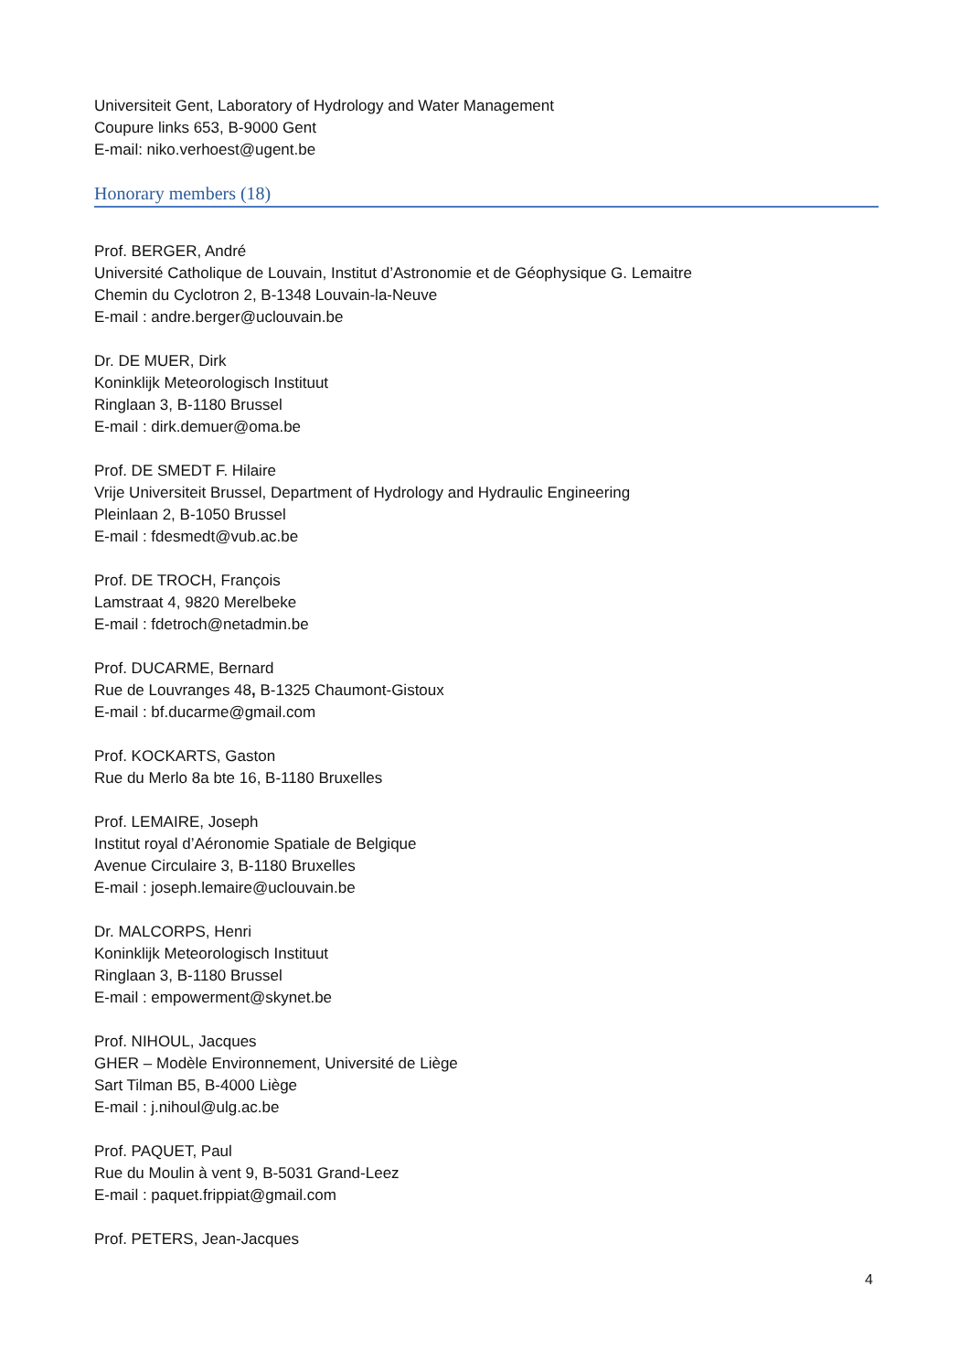Universiteit Gent, Laboratory of Hydrology and Water Management
Coupure links 653, B-9000 Gent
E-mail: niko.verhoest@ugent.be
Honorary members (18)
Prof. BERGER, André
Université Catholique de Louvain, Institut d’Astronomie et de Géophysique G. Lemaitre
Chemin du Cyclotron 2, B-1348 Louvain-la-Neuve
E-mail : andre.berger@uclouvain.be
Dr. DE MUER, Dirk
Koninklijk Meteorologisch Instituut
Ringlaan 3, B-1180 Brussel
E-mail : dirk.demuer@oma.be
Prof. DE SMEDT F. Hilaire
Vrije Universiteit Brussel, Department of Hydrology and Hydraulic Engineering
Pleinlaan 2, B-1050 Brussel
E-mail : fdesmedt@vub.ac.be
Prof. DE TROCH, François
Lamstraat 4, 9820 Merelbeke
E-mail : fdetroch@netadmin.be
Prof. DUCARME, Bernard
Rue de Louvranges 48, B-1325 Chaumont-Gistoux
E-mail : bf.ducarme@gmail.com
Prof. KOCKARTS, Gaston
Rue du Merlo 8a bte 16, B-1180 Bruxelles
Prof. LEMAIRE, Joseph
Institut royal d’Aéronomie Spatiale de Belgique
Avenue Circulaire 3, B-1180 Bruxelles
E-mail : joseph.lemaire@uclouvain.be
Dr. MALCORPS, Henri
Koninklijk Meteorologisch Instituut
Ringlaan 3, B-1180 Brussel
E-mail : empowerment@skynet.be
Prof. NIHOUL, Jacques
GHER – Modèle Environnement, Université de Liège
Sart Tilman B5, B-4000 Liège
E-mail : j.nihoul@ulg.ac.be
Prof. PAQUET, Paul
Rue du Moulin à vent 9, B-5031 Grand-Leez
E-mail : paquet.frippiat@gmail.com
Prof. PETERS, Jean-Jacques
4